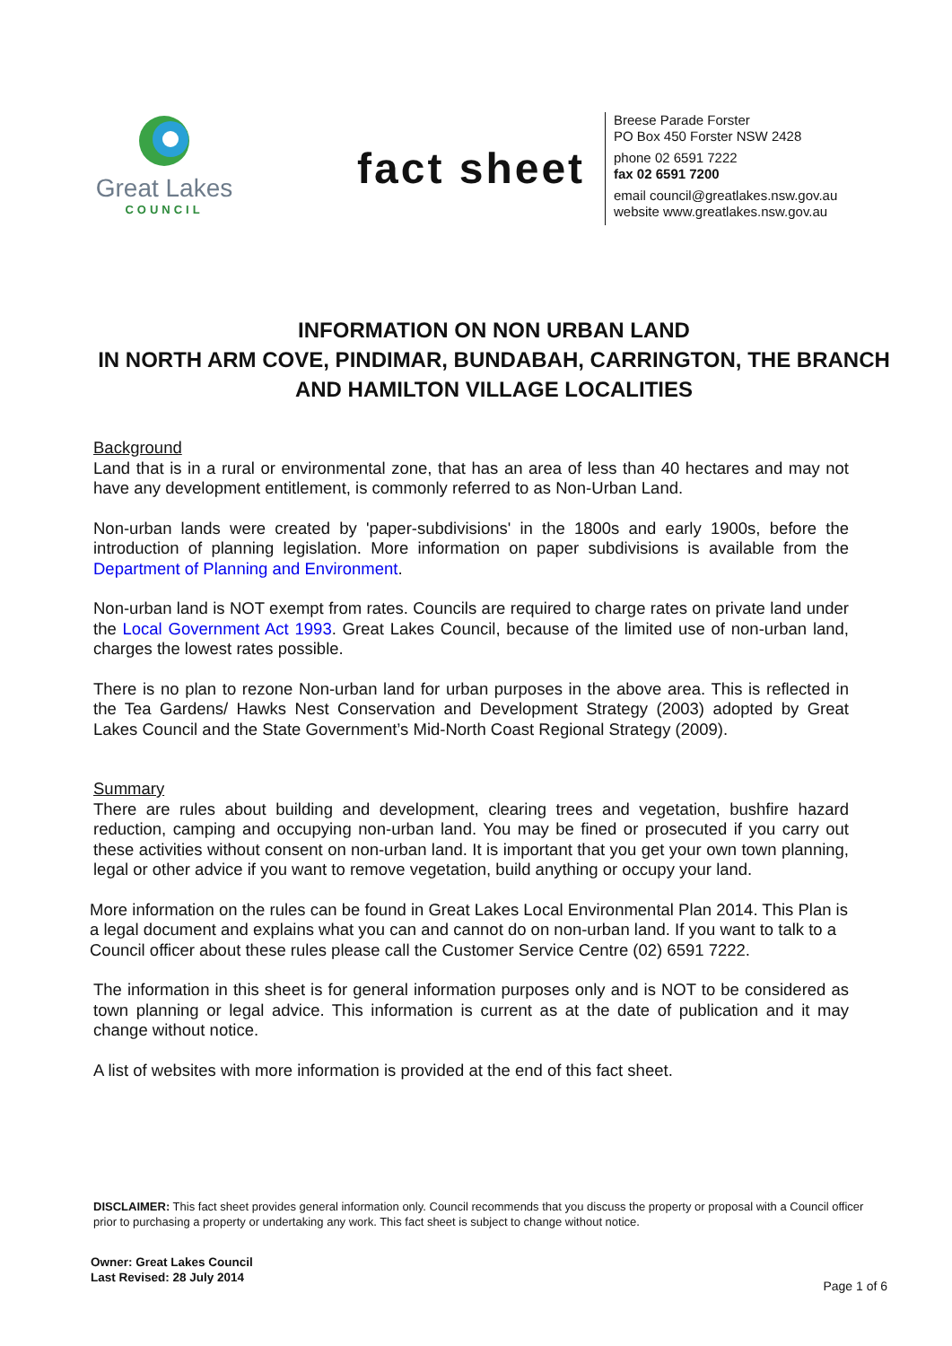Great Lakes
COUNCIL
fact sheet
Breese Parade Forster
PO Box 450 Forster NSW 2428
phone 02 6591 7222
fax 02 6591 7200
email council@greatlakes.nsw.gov.au
website www.greatlakes.nsw.gov.au
INFORMATION ON NON URBAN LAND
IN NORTH ARM COVE, PINDIMAR, BUNDABAH, CARRINGTON, THE BRANCH AND HAMILTON VILLAGE LOCALITIES
Background
Land that is in a rural or environmental zone, that has an area of less than 40 hectares and may not have any development entitlement, is commonly referred to as Non-Urban Land.
Non-urban lands were created by 'paper-subdivisions' in the 1800s and early 1900s, before the introduction of planning legislation. More information on paper subdivisions is available from the Department of Planning and Environment.
Non-urban land is NOT exempt from rates. Councils are required to charge rates on private land under the Local Government Act 1993. Great Lakes Council, because of the limited use of non-urban land, charges the lowest rates possible.
There is no plan to rezone Non-urban land for urban purposes in the above area. This is reflected in the Tea Gardens/ Hawks Nest Conservation and Development Strategy (2003) adopted by Great Lakes Council and the State Government’s Mid-North Coast Regional Strategy (2009).
Summary
There are rules about building and development, clearing trees and vegetation, bushfire hazard reduction, camping and occupying non-urban land. You may be fined or prosecuted if you carry out these activities without consent on non-urban land. It is important that you get your own town planning, legal or other advice if you want to remove vegetation, build anything or occupy your land.
More information on the rules can be found in Great Lakes Local Environmental Plan 2014. This Plan is a legal document and explains what you can and cannot do on non-urban land. If you want to talk to a Council officer about these rules please call the Customer Service Centre (02) 6591 7222.
The information in this sheet is for general information purposes only and is NOT to be considered as town planning or legal advice. This information is current as at the date of publication and it may change without notice.
A list of websites with more information is provided at the end of this fact sheet.
DISCLAIMER: This fact sheet provides general information only. Council recommends that you discuss the property or proposal with a Council officer prior to purchasing a property or undertaking any work. This fact sheet is subject to change without notice.
Owner: Great Lakes Council
Last Revised: 28 July 2014
Page 1 of 6